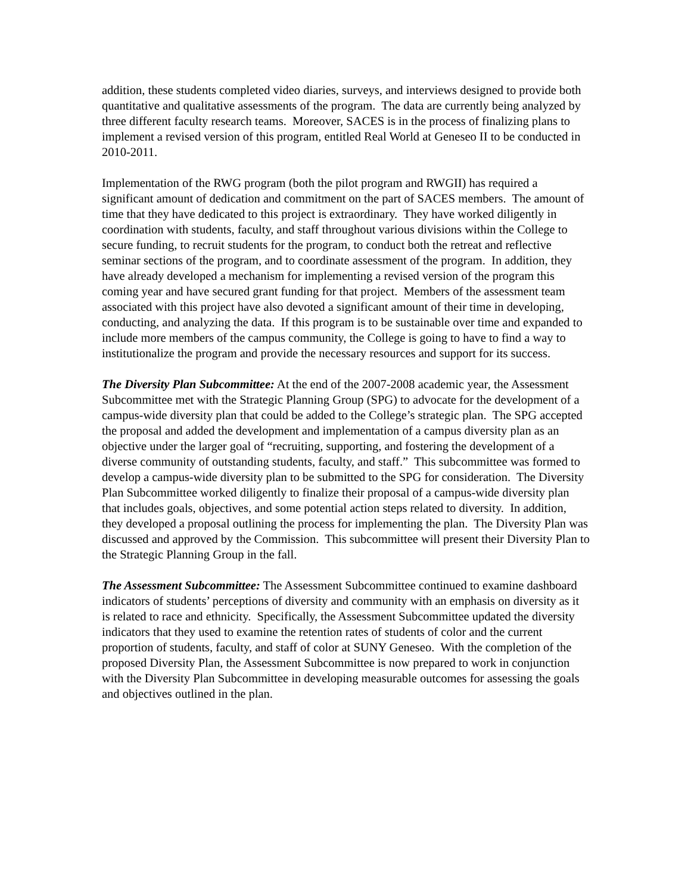addition, these students completed video diaries, surveys, and interviews designed to provide both quantitative and qualitative assessments of the program. The data are currently being analyzed by three different faculty research teams. Moreover, SACES is in the process of finalizing plans to implement a revised version of this program, entitled Real World at Geneseo II to be conducted in 2010-2011.
Implementation of the RWG program (both the pilot program and RWGII) has required a significant amount of dedication and commitment on the part of SACES members. The amount of time that they have dedicated to this project is extraordinary. They have worked diligently in coordination with students, faculty, and staff throughout various divisions within the College to secure funding, to recruit students for the program, to conduct both the retreat and reflective seminar sections of the program, and to coordinate assessment of the program. In addition, they have already developed a mechanism for implementing a revised version of the program this coming year and have secured grant funding for that project. Members of the assessment team associated with this project have also devoted a significant amount of their time in developing, conducting, and analyzing the data. If this program is to be sustainable over time and expanded to include more members of the campus community, the College is going to have to find a way to institutionalize the program and provide the necessary resources and support for its success.
The Diversity Plan Subcommittee: At the end of the 2007-2008 academic year, the Assessment Subcommittee met with the Strategic Planning Group (SPG) to advocate for the development of a campus-wide diversity plan that could be added to the College’s strategic plan. The SPG accepted the proposal and added the development and implementation of a campus diversity plan as an objective under the larger goal of “recruiting, supporting, and fostering the development of a diverse community of outstanding students, faculty, and staff.” This subcommittee was formed to develop a campus-wide diversity plan to be submitted to the SPG for consideration. The Diversity Plan Subcommittee worked diligently to finalize their proposal of a campus-wide diversity plan that includes goals, objectives, and some potential action steps related to diversity. In addition, they developed a proposal outlining the process for implementing the plan. The Diversity Plan was discussed and approved by the Commission. This subcommittee will present their Diversity Plan to the Strategic Planning Group in the fall.
The Assessment Subcommittee: The Assessment Subcommittee continued to examine dashboard indicators of students’ perceptions of diversity and community with an emphasis on diversity as it is related to race and ethnicity. Specifically, the Assessment Subcommittee updated the diversity indicators that they used to examine the retention rates of students of color and the current proportion of students, faculty, and staff of color at SUNY Geneseo. With the completion of the proposed Diversity Plan, the Assessment Subcommittee is now prepared to work in conjunction with the Diversity Plan Subcommittee in developing measurable outcomes for assessing the goals and objectives outlined in the plan.